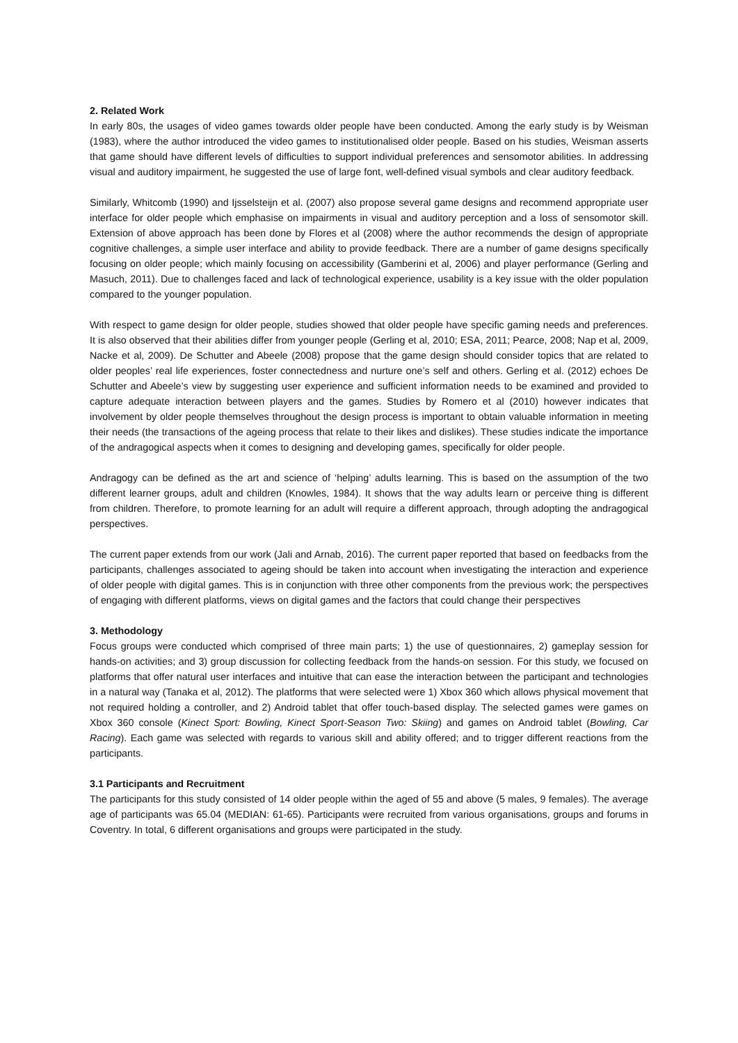2. Related Work
In early 80s, the usages of video games towards older people have been conducted. Among the early study is by Weisman (1983), where the author introduced the video games to institutionalised older people. Based on his studies, Weisman asserts that game should have different levels of difficulties to support individual preferences and sensomotor abilities. In addressing visual and auditory impairment, he suggested the use of large font, well-defined visual symbols and clear auditory feedback.
Similarly, Whitcomb (1990) and Ijsselsteijn et al. (2007) also propose several game designs and recommend appropriate user interface for older people which emphasise on impairments in visual and auditory perception and a loss of sensomotor skill. Extension of above approach has been done by Flores et al (2008) where the author recommends the design of appropriate cognitive challenges, a simple user interface and ability to provide feedback. There are a number of game designs specifically focusing on older people; which mainly focusing on accessibility (Gamberini et al, 2006) and player performance (Gerling and Masuch, 2011). Due to challenges faced and lack of technological experience, usability is a key issue with the older population compared to the younger population.
With respect to game design for older people, studies showed that older people have specific gaming needs and preferences. It is also observed that their abilities differ from younger people (Gerling et al, 2010; ESA, 2011; Pearce, 2008; Nap et al, 2009, Nacke et al, 2009). De Schutter and Abeele (2008) propose that the game design should consider topics that are related to older peoples’ real life experiences, foster connectedness and nurture one’s self and others. Gerling et al. (2012) echoes De Schutter and Abeele’s view by suggesting user experience and sufficient information needs to be examined and provided to capture adequate interaction between players and the games. Studies by Romero et al (2010) however indicates that involvement by older people themselves throughout the design process is important to obtain valuable information in meeting their needs (the transactions of the ageing process that relate to their likes and dislikes). These studies indicate the importance of the andragogical aspects when it comes to designing and developing games, specifically for older people.
Andragogy can be defined as the art and science of ‘helping’ adults learning. This is based on the assumption of the two different learner groups, adult and children (Knowles, 1984). It shows that the way adults learn or perceive thing is different from children. Therefore, to promote learning for an adult will require a different approach, through adopting the andragogical perspectives.
The current paper extends from our work (Jali and Arnab, 2016). The current paper reported that based on feedbacks from the participants, challenges associated to ageing should be taken into account when investigating the interaction and experience of older people with digital games. This is in conjunction with three other components from the previous work; the perspectives of engaging with different platforms, views on digital games and the factors that could change their perspectives
3. Methodology
Focus groups were conducted which comprised of three main parts; 1) the use of questionnaires, 2) gameplay session for hands-on activities; and 3) group discussion for collecting feedback from the hands-on session. For this study, we focused on platforms that offer natural user interfaces and intuitive that can ease the interaction between the participant and technologies in a natural way (Tanaka et al, 2012). The platforms that were selected were 1) Xbox 360 which allows physical movement that not required holding a controller, and 2) Android tablet that offer touch-based display. The selected games were games on Xbox 360 console (Kinect Sport: Bowling, Kinect Sport-Season Two: Skiing) and games on Android tablet (Bowling, Car Racing). Each game was selected with regards to various skill and ability offered; and to trigger different reactions from the participants.
3.1 Participants and Recruitment
The participants for this study consisted of 14 older people within the aged of 55 and above (5 males, 9 females). The average age of participants was 65.04 (MEDIAN: 61-65). Participants were recruited from various organisations, groups and forums in Coventry. In total, 6 different organisations and groups were participated in the study.